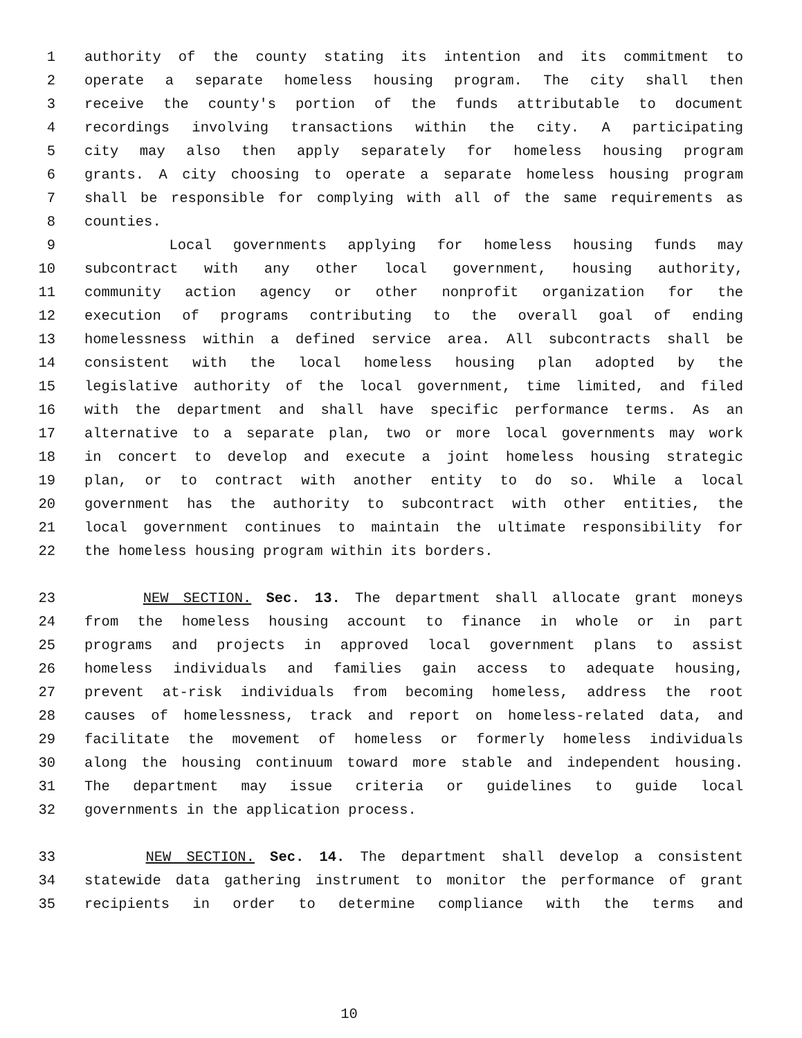1 authority of the county stating its intention and its commitment to
2 operate a separate homeless housing program. The city shall then
3 receive the county's portion of the funds attributable to document
4 recordings involving transactions within the city. A participating
5 city may also then apply separately for homeless housing program
6 grants. A city choosing to operate a separate homeless housing program
7 shall be responsible for complying with all of the same requirements as
8 counties.
9 Local governments applying for homeless housing funds may
10 subcontract with any other local government, housing authority,
11 community action agency or other nonprofit organization for the
12 execution of programs contributing to the overall goal of ending
13 homelessness within a defined service area. All subcontracts shall be
14 consistent with the local homeless housing plan adopted by the
15 legislative authority of the local government, time limited, and filed
16 with the department and shall have specific performance terms. As an
17 alternative to a separate plan, two or more local governments may work
18 in concert to develop and execute a joint homeless housing strategic
19 plan, or to contract with another entity to do so. While a local
20 government has the authority to subcontract with other entities, the
21 local government continues to maintain the ultimate responsibility for
22 the homeless housing program within its borders.
23 NEW SECTION. Sec. 13. The department shall allocate grant moneys
24 from the homeless housing account to finance in whole or in part
25 programs and projects in approved local government plans to assist
26 homeless individuals and families gain access to adequate housing,
27 prevent at-risk individuals from becoming homeless, address the root
28 causes of homelessness, track and report on homeless-related data, and
29 facilitate the movement of homeless or formerly homeless individuals
30 along the housing continuum toward more stable and independent housing.
31 The department may issue criteria or guidelines to guide local
32 governments in the application process.
33 NEW SECTION. Sec. 14. The department shall develop a consistent
34 statewide data gathering instrument to monitor the performance of grant
35 recipients in order to determine compliance with the terms and
10